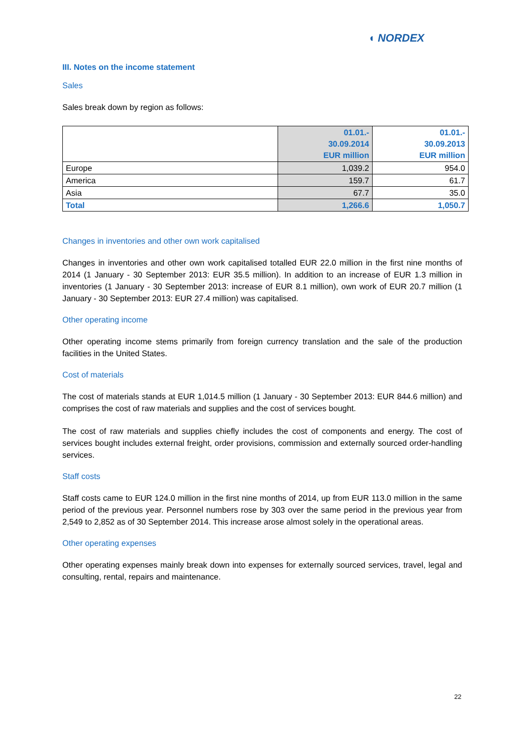◖ NORDEX
III. Notes on the income statement
Sales
Sales break down by region as follows:
| | 01.01.- 30.09.2014 EUR million | 01.01.- 30.09.2013 EUR million |
| --- | --- | --- |
| Europe | 1,039.2 | 954.0 |
| America | 159.7 | 61.7 |
| Asia | 67.7 | 35.0 |
| Total | 1,266.6 | 1,050.7 |
Changes in inventories and other own work capitalised
Changes in inventories and other own work capitalised totalled EUR 22.0 million in the first nine months of 2014 (1 January - 30 September 2013: EUR 35.5 million). In addition to an increase of EUR 1.3 million in inventories (1 January - 30 September 2013: increase of EUR 8.1 million), own work of EUR 20.7 million (1 January - 30 September 2013: EUR 27.4 million) was capitalised.
Other operating income
Other operating income stems primarily from foreign currency translation and the sale of the production facilities in the United States.
Cost of materials
The cost of materials stands at EUR 1,014.5 million (1 January - 30 September 2013: EUR 844.6 million) and comprises the cost of raw materials and supplies and the cost of services bought.
The cost of raw materials and supplies chiefly includes the cost of components and energy. The cost of services bought includes external freight, order provisions, commission and externally sourced order-handling services.
Staff costs
Staff costs came to EUR 124.0 million in the first nine months of 2014, up from EUR 113.0 million in the same period of the previous year. Personnel numbers rose by 303 over the same period in the previous year from 2,549 to 2,852 as of 30 September 2014. This increase arose almost solely in the operational areas.
Other operating expenses
Other operating expenses mainly break down into expenses for externally sourced services, travel, legal and consulting, rental, repairs and maintenance.
22